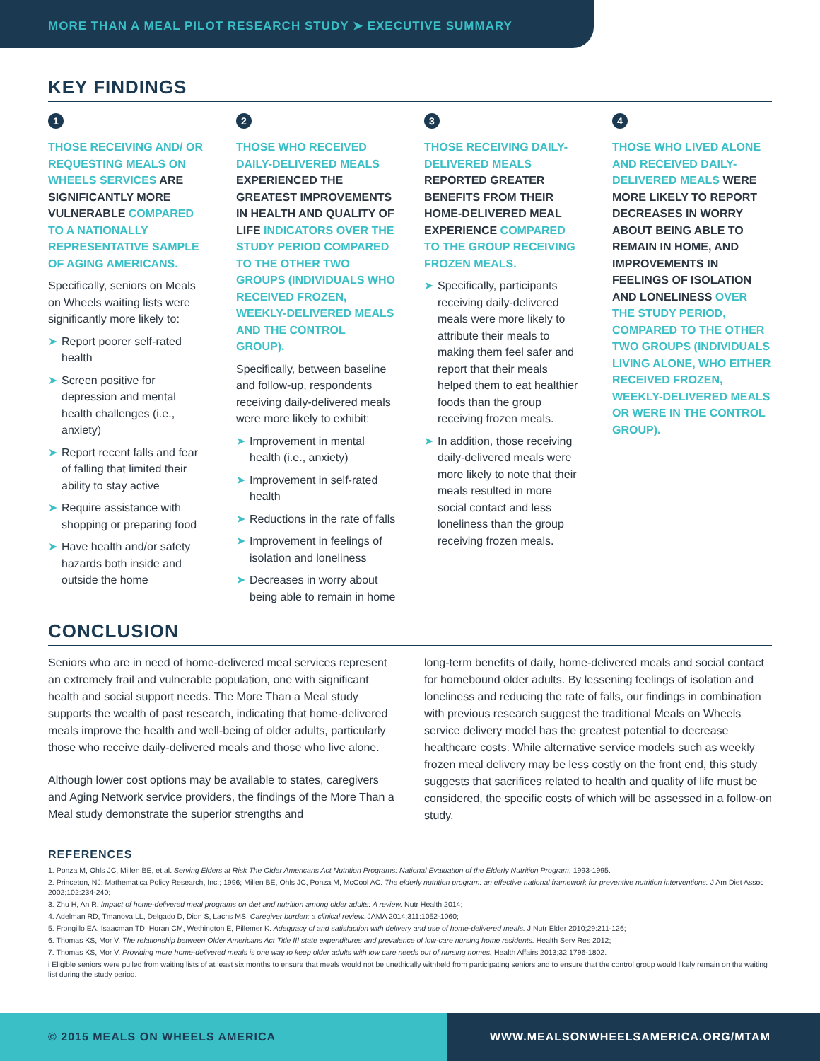MORE THAN A MEAL PILOT RESEARCH STUDY ➤ EXECUTIVE SUMMARY
KEY FINDINGS
1
THOSE RECEIVING AND/ OR REQUESTING MEALS ON WHEELS SERVICES ARE SIGNIFICANTLY MORE VULNERABLE COMPARED TO A NATIONALLY REPRESENTATIVE SAMPLE OF AGING AMERICANS.
Specifically, seniors on Meals on Wheels waiting lists were significantly more likely to:
➤ Report poorer self-rated health
➤ Screen positive for depression and mental health challenges (i.e., anxiety)
➤ Report recent falls and fear of falling that limited their ability to stay active
➤ Require assistance with shopping or preparing food
➤ Have health and/or safety hazards both inside and outside the home
2
THOSE WHO RECEIVED DAILY-DELIVERED MEALS EXPERIENCED THE GREATEST IMPROVEMENTS IN HEALTH AND QUALITY OF LIFE INDICATORS OVER THE STUDY PERIOD COMPARED TO THE OTHER TWO GROUPS (INDIVIDUALS WHO RECEIVED FROZEN, WEEKLY-DELIVERED MEALS AND THE CONTROL GROUP).
Specifically, between baseline and follow-up, respondents receiving daily-delivered meals were more likely to exhibit:
➤ Improvement in mental health (i.e., anxiety)
➤ Improvement in self-rated health
➤ Reductions in the rate of falls
➤ Improvement in feelings of isolation and loneliness
➤ Decreases in worry about being able to remain in home
3
THOSE RECEIVING DAILY-DELIVERED MEALS REPORTED GREATER BENEFITS FROM THEIR HOME-DELIVERED MEAL EXPERIENCE COMPARED TO THE GROUP RECEIVING FROZEN MEALS.
➤ Specifically, participants receiving daily-delivered meals were more likely to attribute their meals to making them feel safer and report that their meals helped them to eat healthier foods than the group receiving frozen meals.
➤ In addition, those receiving daily-delivered meals were more likely to note that their meals resulted in more social contact and less loneliness than the group receiving frozen meals.
4
THOSE WHO LIVED ALONE AND RECEIVED DAILY-DELIVERED MEALS WERE MORE LIKELY TO REPORT DECREASES IN WORRY ABOUT BEING ABLE TO REMAIN IN HOME, AND IMPROVEMENTS IN FEELINGS OF ISOLATION AND LONELINESS OVER THE STUDY PERIOD, COMPARED TO THE OTHER TWO GROUPS (INDIVIDUALS LIVING ALONE, WHO EITHER RECEIVED FROZEN, WEEKLY-DELIVERED MEALS OR WERE IN THE CONTROL GROUP).
CONCLUSION
Seniors who are in need of home-delivered meal services represent an extremely frail and vulnerable population, one with significant health and social support needs. The More Than a Meal study supports the wealth of past research, indicating that home-delivered meals improve the health and well-being of older adults, particularly those who receive daily-delivered meals and those who live alone.
Although lower cost options may be available to states, caregivers and Aging Network service providers, the findings of the More Than a Meal study demonstrate the superior strengths and
long-term benefits of daily, home-delivered meals and social contact for homebound older adults. By lessening feelings of isolation and loneliness and reducing the rate of falls, our findings in combination with previous research suggest the traditional Meals on Wheels service delivery model has the greatest potential to decrease healthcare costs. While alternative service models such as weekly frozen meal delivery may be less costly on the front end, this study suggests that sacrifices related to health and quality of life must be considered, the specific costs of which will be assessed in a follow-on study.
REFERENCES
1. Ponza M, Ohls JC, Millen BE, et al. Serving Elders at Risk The Older Americans Act Nutrition Programs: National Evaluation of the Elderly Nutrition Program, 1993-1995.
2. Princeton, NJ: Mathematica Policy Research, Inc.; 1996; Millen BE, Ohls JC, Ponza M, McCool AC. The elderly nutrition program: an effective national framework for preventive nutrition interventions. J Am Diet Assoc 2002;102:234-240;
3. Zhu H, An R. Impact of home-delivered meal programs on diet and nutrition among older adults: A review. Nutr Health 2014;
4. Adelman RD, Tmanova LL, Delgado D, Dion S, Lachs MS. Caregiver burden: a clinical review. JAMA 2014;311:1052-1060;
5. Frongillo EA, Isaacman TD, Horan CM, Wethington E, Pillemer K. Adequacy of and satisfaction with delivery and use of home-delivered meals. J Nutr Elder 2010;29:211-126;
6. Thomas KS, Mor V. The relationship between Older Americans Act Title III state expenditures and prevalence of low-care nursing home residents. Health Serv Res 2012;
7. Thomas KS, Mor V. Providing more home-delivered meals is one way to keep older adults with low care needs out of nursing homes. Health Affairs 2013;32:1796-1802.
i Eligible seniors were pulled from waiting lists of at least six months to ensure that meals would not be unethically withheld from participating seniors and to ensure that the control group would likely remain on the waiting list during the study period.
© 2015 MEALS ON WHEELS AMERICA WWW.MEALSONWHEELSAMERICA.ORG/MTAM